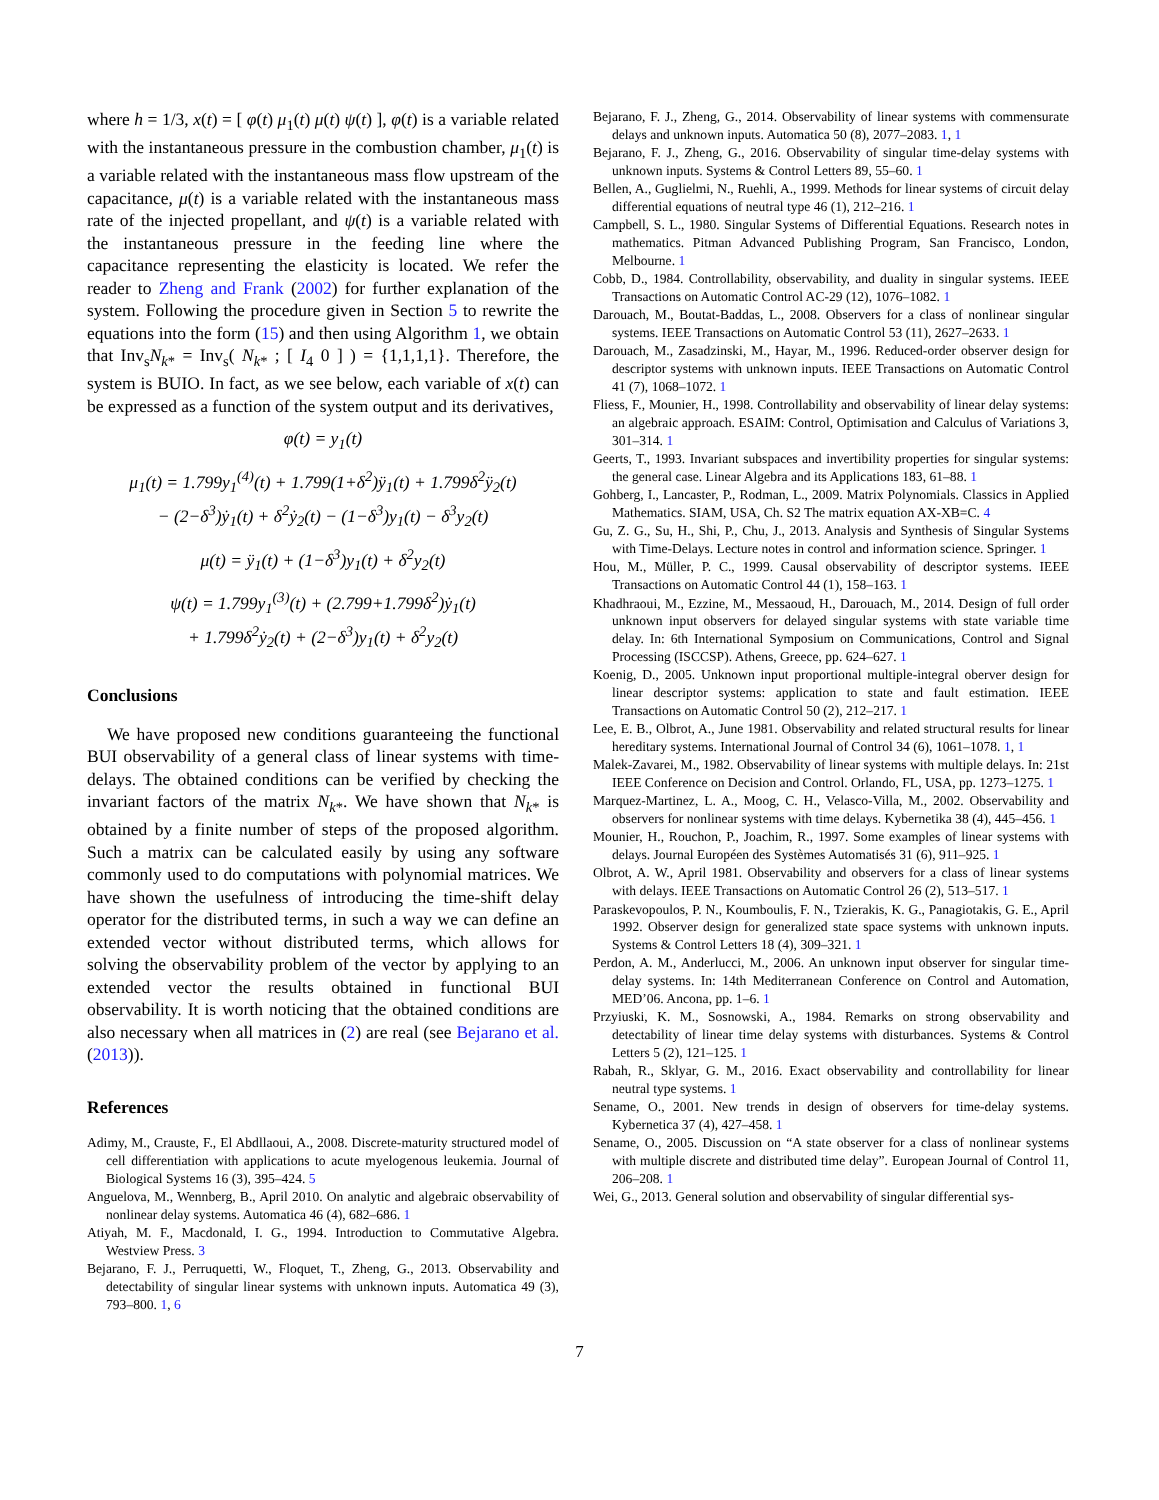where h = 1/3, x(t) = [ φ(t) μ<sub>1</sub>(t) μ(t) ψ(t) ], φ(t) is a variable related with the instantaneous pressure in the combustion chamber, μ<sub>1</sub>(t) is a variable related with the instantaneous mass flow upstream of the capacitance, μ(t) is a variable related with the instantaneous mass rate of the injected propellant, and ψ(t) is a variable related with the instantaneous pressure in the feeding line where the capacitance representing the elasticity is located. We refer the reader to Zheng and Frank (2002) for further explanation of the system. Following the procedure given in Section 5 to rewrite the equations into the form (15) and then using Algorithm 1, we obtain that Inv<sub>s</sub>N<sub>k*</sub> = Inv<sub>s</sub>( N<sub>k*</sub> ; [ I<sub>4</sub> 0 ] ) = {1,1,1,1}. Therefore, the system is BUIO. In fact, as we see below, each variable of x(t) can be expressed as a function of the system output and its derivatives,
φ(t) = y<sub>1</sub>(t)
μ<sub>1</sub>(t) = 1.799y<sub>1</sub><sup>(4)</sup>(t) + 1.799(1+δ<sup>2</sup>)ÿ<sub>1</sub>(t) + 1.799δ<sup>2</sup>ÿ<sub>2</sub>(t)
− (2−δ<sup>3</sup>)ẏ<sub>1</sub>(t) + δ<sup>2</sup>ẏ<sub>2</sub>(t) − (1−δ<sup>3</sup>)y<sub>1</sub>(t) − δ<sup>3</sup>y<sub>2</sub>(t)
μ(t) = ÿ<sub>1</sub>(t) + (1−δ<sup>3</sup>)y<sub>1</sub>(t) + δ<sup>2</sup>y<sub>2</sub>(t)
ψ(t) = 1.799y<sub>1</sub><sup>(3)</sup>(t) + (2.799+1.799δ<sup>2</sup>)ẏ<sub>1</sub>(t)
+ 1.799δ<sup>2</sup>ẏ<sub>2</sub>(t) + (2−δ<sup>3</sup>)y<sub>1</sub>(t) + δ<sup>2</sup>y<sub>2</sub>(t)
Conclusions
We have proposed new conditions guaranteeing the functional BUI observability of a general class of linear systems with time-delays. The obtained conditions can be verified by checking the invariant factors of the matrix N<sub>k*</sub>. We have shown that N<sub>k*</sub> is obtained by a finite number of steps of the proposed algorithm. Such a matrix can be calculated easily by using any software commonly used to do computations with polynomial matrices. We have shown the usefulness of introducing the time-shift delay operator for the distributed terms, in such a way we can define an extended vector without distributed terms, which allows for solving the observability problem of the vector by applying to an extended vector the results obtained in functional BUI observability. It is worth noticing that the obtained conditions are also necessary when all matrices in (2) are real (see Bejarano et al. (2013)).
References
Adimy, M., Crauste, F., El Abdllaoui, A., 2008. Discrete-maturity structured model of cell differentiation with applications to acute myelogenous leukemia. Journal of Biological Systems 16 (3), 395–424. 5
Anguelova, M., Wennberg, B., April 2010. On analytic and algebraic observability of nonlinear delay systems. Automatica 46 (4), 682–686. 1
Atiyah, M. F., Macdonald, I. G., 1994. Introduction to Commutative Algebra. Westview Press. 3
Bejarano, F. J., Perruquetti, W., Floquet, T., Zheng, G., 2013. Observability and detectability of singular linear systems with unknown inputs. Automatica 49 (3), 793–800. 1, 6
Bejarano, F. J., Zheng, G., 2014. Observability of linear systems with commensurate delays and unknown inputs. Automatica 50 (8), 2077–2083. 1, 1
Bejarano, F. J., Zheng, G., 2016. Observability of singular time-delay systems with unknown inputs. Systems & Control Letters 89, 55–60. 1
Bellen, A., Guglielmi, N., Ruehli, A., 1999. Methods for linear systems of circuit delay differential equations of neutral type 46 (1), 212–216. 1
Campbell, S. L., 1980. Singular Systems of Differential Equations. Research notes in mathematics. Pitman Advanced Publishing Program, San Francisco, London, Melbourne. 1
Cobb, D., 1984. Controllability, observability, and duality in singular systems. IEEE Transactions on Automatic Control AC-29 (12), 1076–1082. 1
Darouach, M., Boutat-Baddas, L., 2008. Observers for a class of nonlinear singular systems. IEEE Transactions on Automatic Control 53 (11), 2627–2633. 1
Darouach, M., Zasadzinski, M., Hayar, M., 1996. Reduced-order observer design for descriptor systems with unknown inputs. IEEE Transactions on Automatic Control 41 (7), 1068–1072. 1
Fliess, F., Mounier, H., 1998. Controllability and observability of linear delay systems: an algebraic approach. ESAIM: Control, Optimisation and Calculus of Variations 3, 301–314. 1
Geerts, T., 1993. Invariant subspaces and invertibility properties for singular systems: the general case. Linear Algebra and its Applications 183, 61–88. 1
Gohberg, I., Lancaster, P., Rodman, L., 2009. Matrix Polynomials. Classics in Applied Mathematics. SIAM, USA, Ch. S2 The matrix equation AX-XB=C. 4
Gu, Z. G., Su, H., Shi, P., Chu, J., 2013. Analysis and Synthesis of Singular Systems with Time-Delays. Lecture notes in control and information science. Springer. 1
Hou, M., Müller, P. C., 1999. Causal observability of descriptor systems. IEEE Transactions on Automatic Control 44 (1), 158–163. 1
Khadhraoui, M., Ezzine, M., Messaoud, H., Darouach, M., 2014. Design of full order unknown input observers for delayed singular systems with state variable time delay. In: 6th International Symposium on Communications, Control and Signal Processing (ISCCSP). Athens, Greece, pp. 624–627. 1
Koenig, D., 2005. Unknown input proportional multiple-integral oberver design for linear descriptor systems: application to state and fault estimation. IEEE Transactions on Automatic Control 50 (2), 212–217. 1
Lee, E. B., Olbrot, A., June 1981. Observability and related structural results for linear hereditary systems. International Journal of Control 34 (6), 1061–1078. 1, 1
Malek-Zavarei, M., 1982. Observability of linear systems with multiple delays. In: 21st IEEE Conference on Decision and Control. Orlando, FL, USA, pp. 1273–1275. 1
Marquez-Martinez, L. A., Moog, C. H., Velasco-Villa, M., 2002. Observability and observers for nonlinear systems with time delays. Kybernetika 38 (4), 445–456. 1
Mounier, H., Rouchon, P., Joachim, R., 1997. Some examples of linear systems with delays. Journal Européen des Systèmes Automatisés 31 (6), 911–925. 1
Olbrot, A. W., April 1981. Observability and observers for a class of linear systems with delays. IEEE Transactions on Automatic Control 26 (2), 513–517. 1
Paraskevopoulos, P. N., Koumboulis, F. N., Tzierakis, K. G., Panagiotakis, G. E., April 1992. Observer design for generalized state space systems with unknown inputs. Systems & Control Letters 18 (4), 309–321. 1
Perdon, A. M., Anderlucci, M., 2006. An unknown input observer for singular time-delay systems. In: 14th Mediterranean Conference on Control and Automation, MED’06. Ancona, pp. 1–6. 1
Przyiuski, K. M., Sosnowski, A., 1984. Remarks on strong observability and detectability of linear time delay systems with disturbances. Systems & Control Letters 5 (2), 121–125. 1
Rabah, R., Sklyar, G. M., 2016. Exact observability and controllability for linear neutral type systems. 1
Sename, O., 2001. New trends in design of observers for time-delay systems. Kybernetica 37 (4), 427–458. 1
Sename, O., 2005. Discussion on “A state observer for a class of nonlinear systems with multiple discrete and distributed time delay”. European Journal of Control 11, 206–208. 1
Wei, G., 2013. General solution and observability of singular differential sys-
7